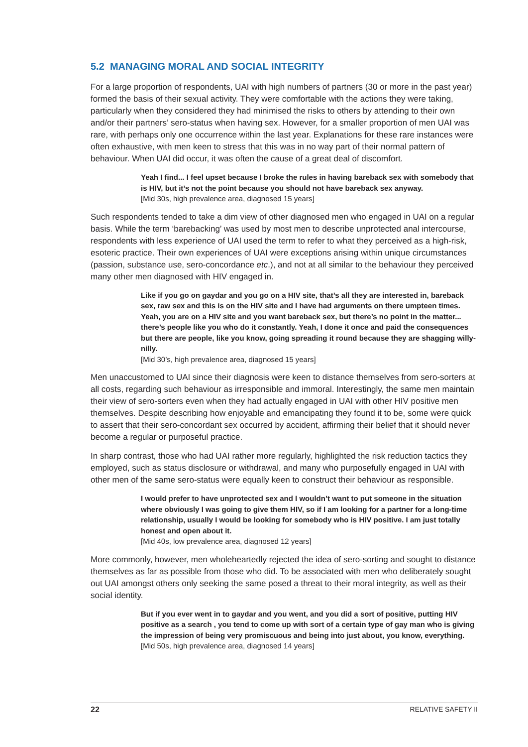5.2 MANAGING MORAL AND SOCIAL INTEGRITY
For a large proportion of respondents, UAI with high numbers of partners (30 or more in the past year) formed the basis of their sexual activity. They were comfortable with the actions they were taking, particularly when they considered they had minimised the risks to others by attending to their own and/or their partners’ sero-status when having sex. However, for a smaller proportion of men UAI was rare, with perhaps only one occurrence within the last year. Explanations for these rare instances were often exhaustive, with men keen to stress that this was in no way part of their normal pattern of behaviour. When UAI did occur, it was often the cause of a great deal of discomfort.
Yeah I find... I feel upset because I broke the rules in having bareback sex with somebody that is HIV, but it’s not the point because you should not have bareback sex anyway.
[Mid 30s, high prevalence area, diagnosed 15 years]
Such respondents tended to take a dim view of other diagnosed men who engaged in UAI on a regular basis. While the term ‘barebacking’ was used by most men to describe unprotected anal intercourse, respondents with less experience of UAI used the term to refer to what they perceived as a high-risk, esoteric practice. Their own experiences of UAI were exceptions arising within unique circumstances (passion, substance use, sero-concordance etc.), and not at all similar to the behaviour they perceived many other men diagnosed with HIV engaged in.
Like if you go on gaydar and you go on a HIV site, that’s all they are interested in, bareback sex, raw sex and this is on the HIV site and I have had arguments on there umpteen times. Yeah, you are on a HIV site and you want bareback sex, but there’s no point in the matter... there’s people like you who do it constantly. Yeah, I done it once and paid the consequences but there are people, like you know, going spreading it round because they are shagging willy-nilly.
[Mid 30’s, high prevalence area, diagnosed 15 years]
Men unaccustomed to UAI since their diagnosis were keen to distance themselves from sero-sorters at all costs, regarding such behaviour as irresponsible and immoral. Interestingly, the same men maintain their view of sero-sorters even when they had actually engaged in UAI with other HIV positive men themselves. Despite describing how enjoyable and emancipating they found it to be, some were quick to assert that their sero-concordant sex occurred by accident, affirming their belief that it should never become a regular or purposeful practice.
In sharp contrast, those who had UAI rather more regularly, highlighted the risk reduction tactics they employed, such as status disclosure or withdrawal, and many who purposefully engaged in UAI with other men of the same sero-status were equally keen to construct their behaviour as responsible.
I would prefer to have unprotected sex and I wouldn’t want to put someone in the situation where obviously I was going to give them HIV, so if I am looking for a partner for a long-time relationship, usually I would be looking for somebody who is HIV positive. I am just totally honest and open about it.
[Mid 40s, low prevalence area, diagnosed 12 years]
More commonly, however, men wholeheartedly rejected the idea of sero-sorting and sought to distance themselves as far as possible from those who did. To be associated with men who deliberately sought out UAI amongst others only seeking the same posed a threat to their moral integrity, as well as their social identity.
But if you ever went in to gaydar and you went, and you did a sort of positive, putting HIV positive as a search , you tend to come up with sort of a certain type of gay man who is giving the impression of being very promiscuous and being into just about, you know, everything.
[Mid 50s, high prevalence area, diagnosed 14 years]
22 RELATIVE SAFETY II